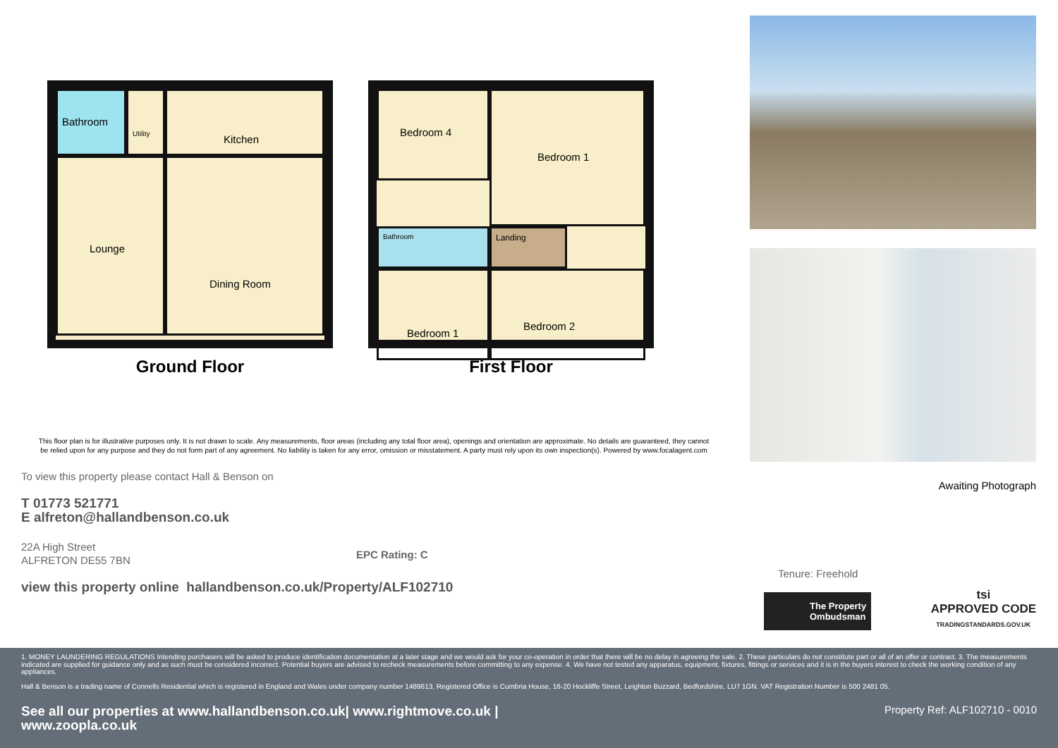Bathroom
Utility
Kitchen
Lounge
Dining Room
Ground Floor
Bedroom 4
Bedroom 1
Bathroom
Landing
Bedroom 1
Bedroom 2
First Floor
This floor plan is for illustrative purposes only. It is not drawn to scale. Any measurements, floor areas (including any total floor area), openings and orientation are approximate. No details are guaranteed, they cannot be relied upon for any purpose and they do not form part of any agreement. No liability is taken for any error, omission or misstatement. A party must rely upon its own inspection(s). Powered by www.focalagent.com
To view this property please contact Hall & Benson on
T 01773 521771
E alfreton@hallandbenson.co.uk
22A High Street
ALFRETON DE55 7BN
EPC Rating: C
view this property online hallandbenson.co.uk/Property/ALF102710
Awaiting Photograph
Tenure: Freehold
The Property Ombudsman
tsi
APPROVED CODE
TRADINGSTANDARDS.GOV.UK
1. MONEY LAUNDERING REGULATIONS Intending purchasers will be asked to produce identification documentation at a later stage and we would ask for your co-operation in order that there will be no delay in agreeing the sale. 2. These particulars do not constitute part or all of an offer or contract. 3. The measurements indicated are supplied for guidance only and as such must be considered incorrect. Potential buyers are advised to recheck measurements before committing to any expense. 4. We have not tested any apparatus, equipment, fixtures, fittings or services and it is in the buyers interest to check the working condition of any appliances.
Hall & Benson is a trading name of Connells Residential which is registered in England and Wales under company number 1489613, Registered Office is Cumbria House, 16-20 Hockliffe Street, Leighton Buzzard, Bedfordshire, LU7 1GN. VAT Registration Number is 500 2481 05.
See all our properties at www.hallandbenson.co.uk| www.rightmove.co.uk |
www.zoopla.co.uk
Property Ref: ALF102710 - 0010